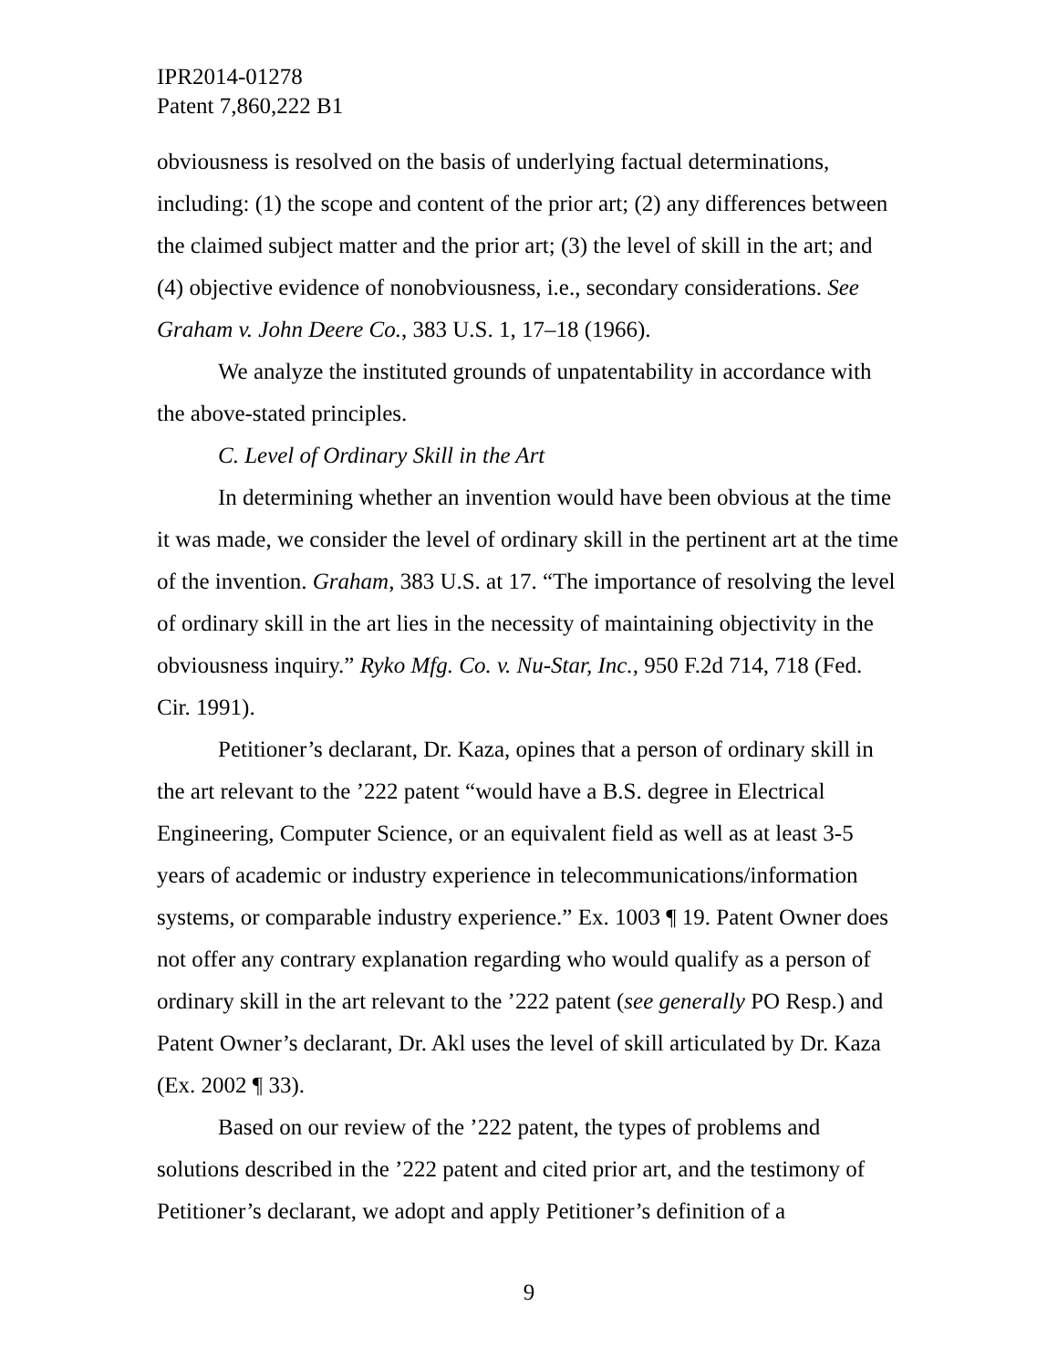IPR2014-01278
Patent 7,860,222 B1
obviousness is resolved on the basis of underlying factual determinations, including: (1) the scope and content of the prior art; (2) any differences between the claimed subject matter and the prior art; (3) the level of skill in the art; and (4) objective evidence of nonobviousness, i.e., secondary considerations. See Graham v. John Deere Co., 383 U.S. 1, 17–18 (1966).
We analyze the instituted grounds of unpatentability in accordance with the above-stated principles.
C. Level of Ordinary Skill in the Art
In determining whether an invention would have been obvious at the time it was made, we consider the level of ordinary skill in the pertinent art at the time of the invention. Graham, 383 U.S. at 17. “The importance of resolving the level of ordinary skill in the art lies in the necessity of maintaining objectivity in the obviousness inquiry.” Ryko Mfg. Co. v. Nu-Star, Inc., 950 F.2d 714, 718 (Fed. Cir. 1991).
Petitioner’s declarant, Dr. Kaza, opines that a person of ordinary skill in the art relevant to the ’222 patent “would have a B.S. degree in Electrical Engineering, Computer Science, or an equivalent field as well as at least 3-5 years of academic or industry experience in telecommunications/information systems, or comparable industry experience.” Ex. 1003 ¶ 19. Patent Owner does not offer any contrary explanation regarding who would qualify as a person of ordinary skill in the art relevant to the ’222 patent (see generally PO Resp.) and Patent Owner’s declarant, Dr. Akl uses the level of skill articulated by Dr. Kaza (Ex. 2002 ¶ 33).
Based on our review of the ’222 patent, the types of problems and solutions described in the ’222 patent and cited prior art, and the testimony of Petitioner’s declarant, we adopt and apply Petitioner’s definition of a
9